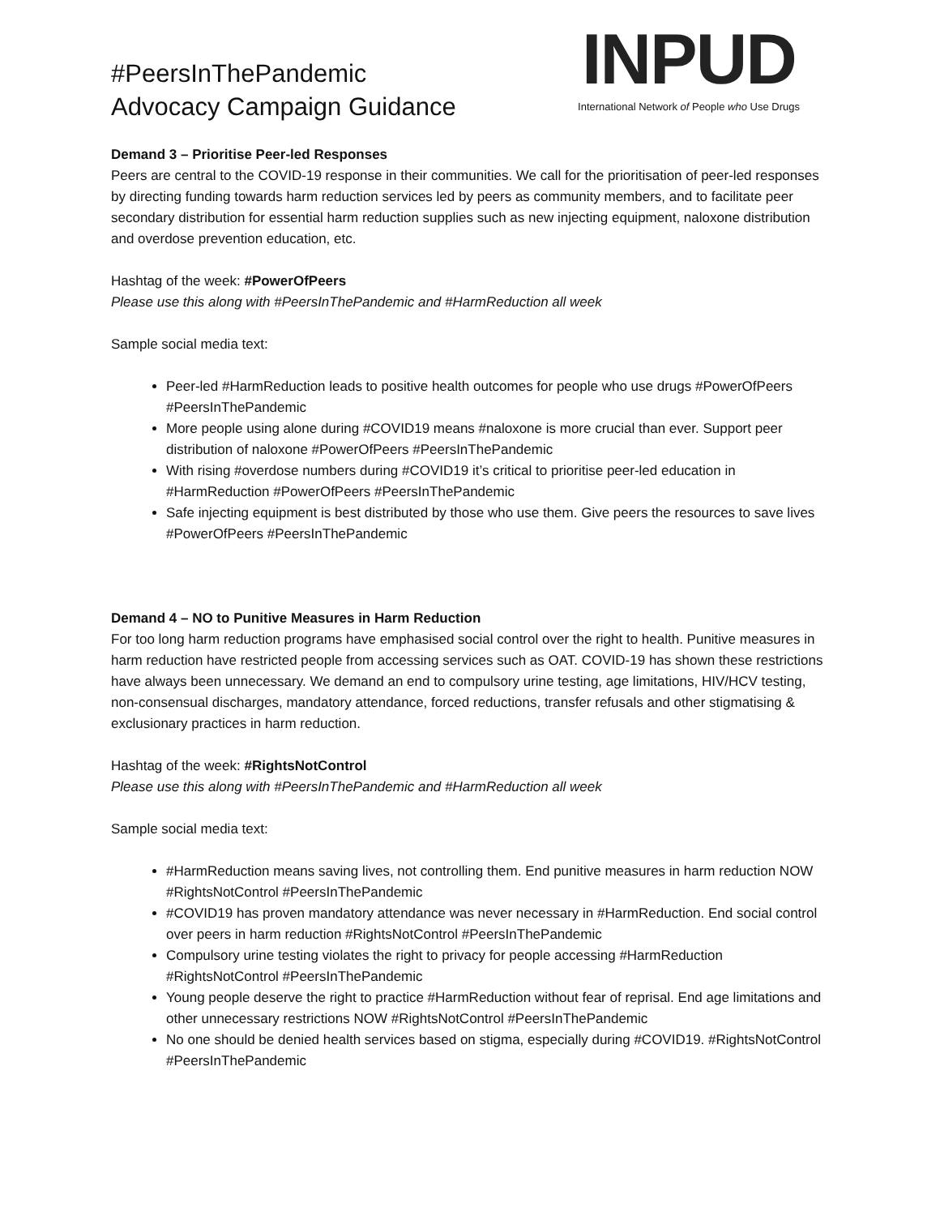#PeersInThePandemic
Advocacy Campaign Guidance
INPUD
International Network of People who Use Drugs
Demand 3 – Prioritise Peer-led Responses
Peers are central to the COVID-19 response in their communities. We call for the prioritisation of peer-led responses by directing funding towards harm reduction services led by peers as community members, and to facilitate peer secondary distribution for essential harm reduction supplies such as new injecting equipment, naloxone distribution and overdose prevention education, etc.
Hashtag of the week: #PowerOfPeers
Please use this along with #PeersInThePandemic and #HarmReduction all week
Sample social media text:
Peer-led #HarmReduction leads to positive health outcomes for people who use drugs #PowerOfPeers #PeersInThePandemic
More people using alone during #COVID19 means #naloxone is more crucial than ever. Support peer distribution of naloxone #PowerOfPeers #PeersInThePandemic
With rising #overdose numbers during #COVID19 it’s critical to prioritise peer-led education in #HarmReduction #PowerOfPeers #PeersInThePandemic
Safe injecting equipment is best distributed by those who use them. Give peers the resources to save lives #PowerOfPeers #PeersInThePandemic
Demand 4 – NO to Punitive Measures in Harm Reduction
For too long harm reduction programs have emphasised social control over the right to health. Punitive measures in harm reduction have restricted people from accessing services such as OAT. COVID-19 has shown these restrictions have always been unnecessary. We demand an end to compulsory urine testing, age limitations, HIV/HCV testing, non-consensual discharges, mandatory attendance, forced reductions, transfer refusals and other stigmatising & exclusionary practices in harm reduction.
Hashtag of the week: #RightsNotControl
Please use this along with #PeersInThePandemic and #HarmReduction all week
Sample social media text:
#HarmReduction means saving lives, not controlling them. End punitive measures in harm reduction NOW #RightsNotControl #PeersInThePandemic
#COVID19 has proven mandatory attendance was never necessary in #HarmReduction. End social control over peers in harm reduction #RightsNotControl #PeersInThePandemic
Compulsory urine testing violates the right to privacy for people accessing #HarmReduction #RightsNotControl #PeersInThePandemic
Young people deserve the right to practice #HarmReduction without fear of reprisal. End age limitations and other unnecessary restrictions NOW #RightsNotControl #PeersInThePandemic
No one should be denied health services based on stigma, especially during #COVID19. #RightsNotControl #PeersInThePandemic